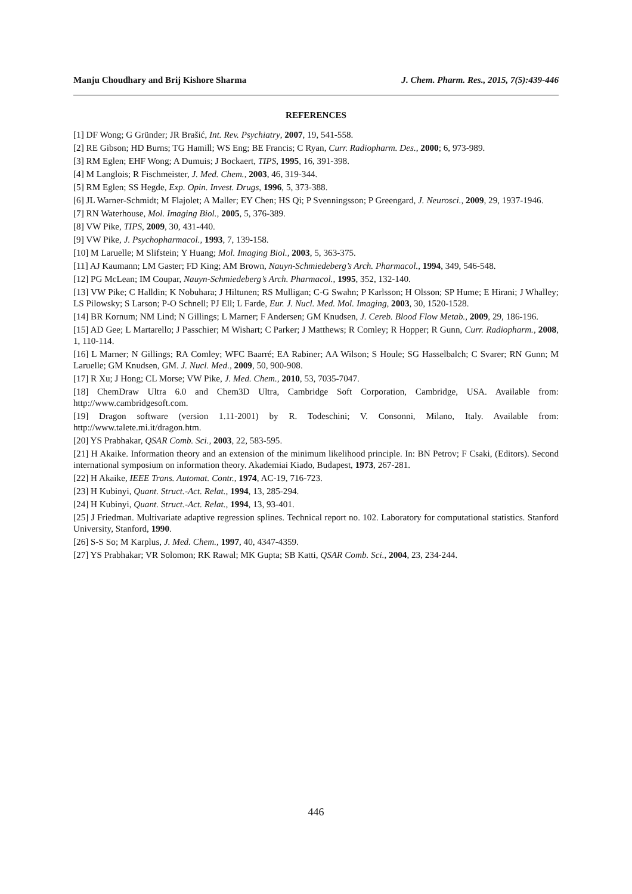Manju Choudhary and Brij Kishore Sharma J. Chem. Pharm. Res., 2015, 7(5):439-446
REFERENCES
[1] DF Wong; G Gründer; JR Brašić, Int. Rev. Psychiatry, 2007, 19, 541-558.
[2] RE Gibson; HD Burns; TG Hamill; WS Eng; BE Francis; C Ryan, Curr. Radiopharm. Des., 2000; 6, 973-989.
[3] RM Eglen; EHF Wong; A Dumuis; J Bockaert, TIPS, 1995, 16, 391-398.
[4] M Langlois; R Fischmeister, J. Med. Chem., 2003, 46, 319-344.
[5] RM Eglen; SS Hegde, Exp. Opin. Invest. Drugs, 1996, 5, 373-388.
[6] JL Warner-Schmidt; M Flajolet; A Maller; EY Chen; HS Qi; P Svenningsson; P Greengard, J. Neurosci., 2009, 29, 1937-1946.
[7] RN Waterhouse, Mol. Imaging Biol., 2005, 5, 376-389.
[8] VW Pike, TIPS, 2009, 30, 431-440.
[9] VW Pike, J. Psychopharmacol., 1993, 7, 139-158.
[10] M Laruelle; M Slifstein; Y Huang; Mol. Imaging Biol., 2003, 5, 363-375.
[11] AJ Kaumann; LM Gaster; FD King; AM Brown, Nauyn-Schmiedeberg’s Arch. Pharmacol., 1994, 349, 546-548.
[12] PG McLean; IM Coupar, Nauyn-Schmiedeberg’s Arch. Pharmacol., 1995, 352, 132-140.
[13] VW Pike; C Halldin; K Nobuhara; J Hiltunen; RS Mulligan; C-G Swahn; P Karlsson; H Olsson; SP Hume; E Hirani; J Whalley; LS Pilowsky; S Larson; P-O Schnell; PJ Ell; L Farde, Eur. J. Nucl. Med. Mol. Imaging, 2003, 30, 1520-1528.
[14] BR Kornum; NM Lind; N Gillings; L Marner; F Andersen; GM Knudsen, J. Cereb. Blood Flow Metab., 2009, 29, 186-196.
[15] AD Gee; L Martarello; J Passchier; M Wishart; C Parker; J Matthews; R Comley; R Hopper; R Gunn, Curr. Radiopharm., 2008, 1, 110-114.
[16] L Marner; N Gillings; RA Comley; WFC Baarré; EA Rabiner; AA Wilson; S Houle; SG Hasselbalch; C Svarer; RN Gunn; M Laruelle; GM Knudsen, GM. J. Nucl. Med., 2009, 50, 900-908.
[17] R Xu; J Hong; CL Morse; VW Pike, J. Med. Chem., 2010, 53, 7035-7047.
[18] ChemDraw Ultra 6.0 and Chem3D Ultra, Cambridge Soft Corporation, Cambridge, USA. Available from: http://www.cambridgesoft.com.
[19] Dragon software (version 1.11-2001) by R. Todeschini; V. Consonni, Milano, Italy. Available from: http://www.talete.mi.it/dragon.htm.
[20] YS Prabhakar, QSAR Comb. Sci., 2003, 22, 583-595.
[21] H Akaike. Information theory and an extension of the minimum likelihood principle. In: BN Petrov; F Csaki, (Editors). Second international symposium on information theory. Akademiai Kiado, Budapest, 1973, 267-281.
[22] H Akaike, IEEE Trans. Automat. Contr., 1974, AC-19, 716-723.
[23] H Kubinyi, Quant. Struct.-Act. Relat., 1994, 13, 285-294.
[24] H Kubinyi, Quant. Struct.-Act. Relat., 1994, 13, 93-401.
[25] J Friedman. Multivariate adaptive regression splines. Technical report no. 102. Laboratory for computational statistics. Stanford University, Stanford, 1990.
[26] S-S So; M Karplus, J. Med. Chem., 1997, 40, 4347-4359.
[27] YS Prabhakar; VR Solomon; RK Rawal; MK Gupta; SB Katti, QSAR Comb. Sci., 2004, 23, 234-244.
446